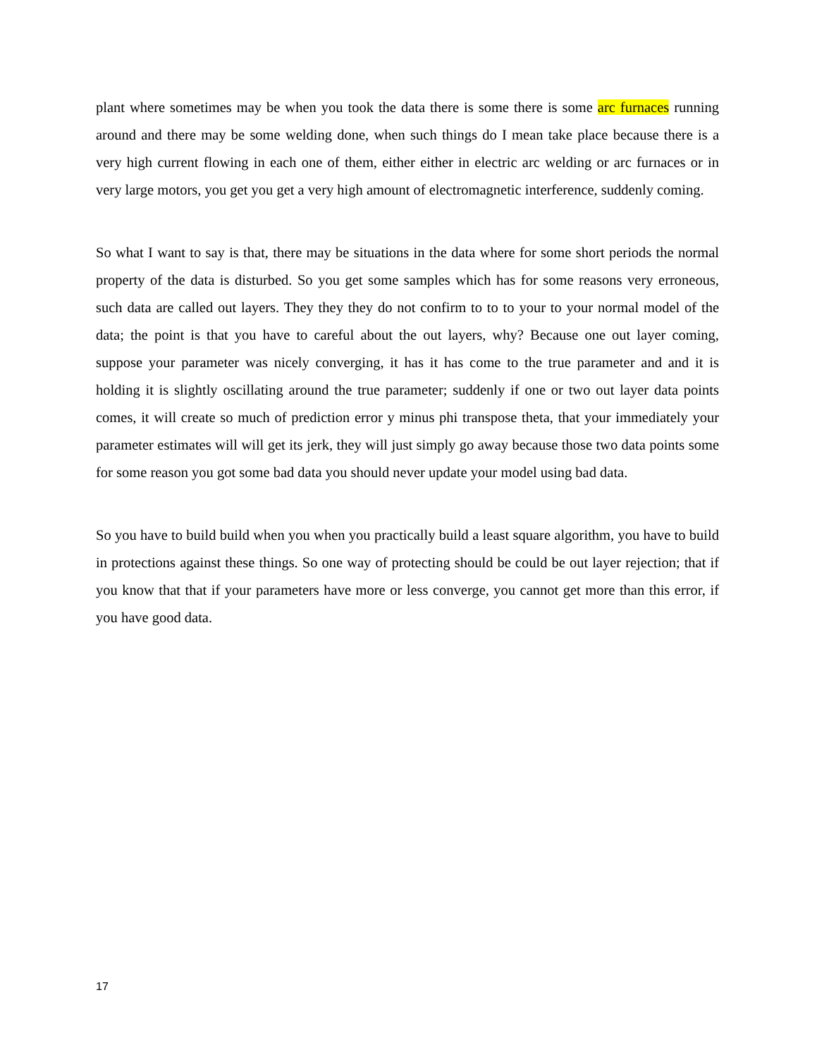plant where sometimes may be when you took the data there is some there is some arc furnaces running around and there may be some welding done, when such things do I mean take place because there is a very high current flowing in each one of them, either either in electric arc welding or arc furnaces or in very large motors, you get you get a very high amount of electromagnetic interference, suddenly coming.
So what I want to say is that, there may be situations in the data where for some short periods the normal property of the data is disturbed. So you get some samples which has for some reasons very erroneous, such data are called out layers. They they they do not confirm to to to your to your normal model of the data; the point is that you have to careful about the out layers, why? Because one out layer coming, suppose your parameter was nicely converging, it has it has come to the true parameter and and it is holding it is slightly oscillating around the true parameter; suddenly if one or two out layer data points comes, it will create so much of prediction error y minus phi transpose theta, that your immediately your parameter estimates will will get its jerk, they will just simply go away because those two data points some for some reason you got some bad data you should never update your model using bad data.
So you have to build build when you when you practically build a least square algorithm, you have to build in protections against these things. So one way of protecting should be could be out layer rejection; that if you know that that if your parameters have more or less converge, you cannot get more than this error, if you have good data.
17